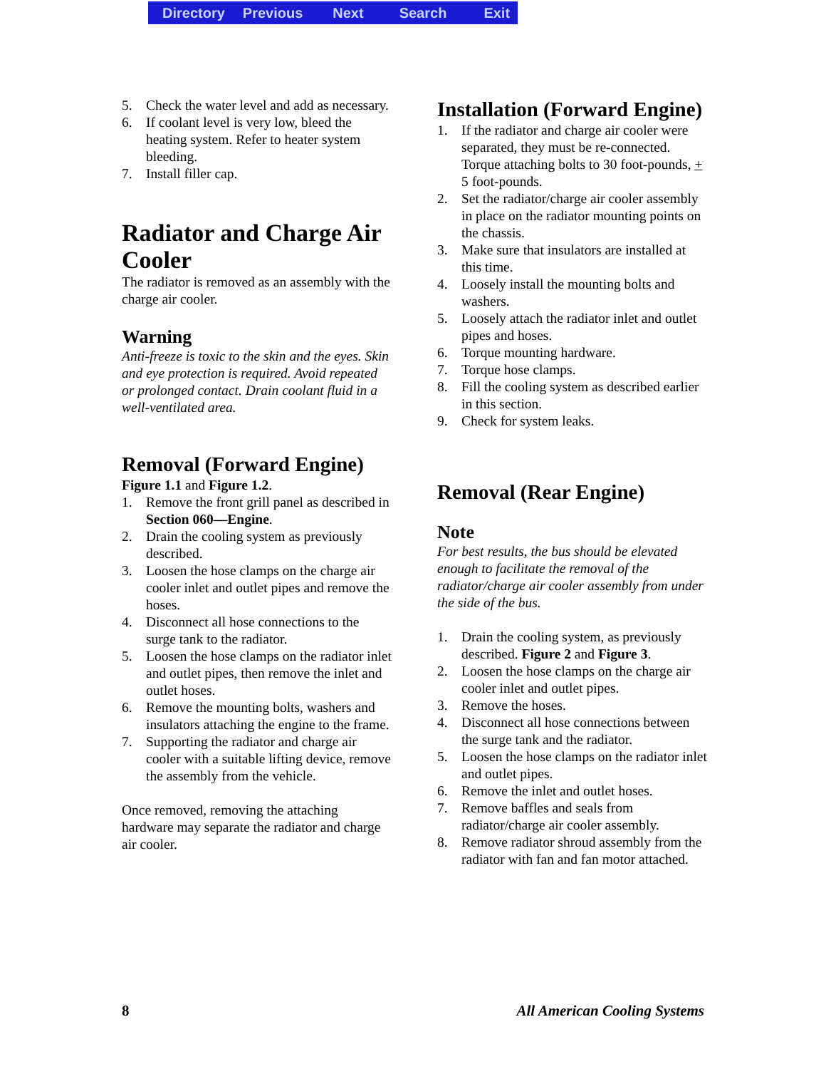Directory Previous Next Search Exit
5. Check the water level and add as necessary.
6. If coolant level is very low, bleed the heating system. Refer to heater system bleeding.
7. Install filler cap.
Radiator and Charge Air Cooler
The radiator is removed as an assembly with the charge air cooler.
Warning
Anti-freeze is toxic to the skin and the eyes. Skin and eye protection is required. Avoid repeated or prolonged contact. Drain coolant fluid in a well-ventilated area.
Removal (Forward Engine)
Figure 1.1 and Figure 1.2.
1. Remove the front grill panel as described in Section 060—Engine.
2. Drain the cooling system as previously described.
3. Loosen the hose clamps on the charge air cooler inlet and outlet pipes and remove the hoses.
4. Disconnect all hose connections to the surge tank to the radiator.
5. Loosen the hose clamps on the radiator inlet and outlet pipes, then remove the inlet and outlet hoses.
6. Remove the mounting bolts, washers and insulators attaching the engine to the frame.
7. Supporting the radiator and charge air cooler with a suitable lifting device, remove the assembly from the vehicle.
Once removed, removing the attaching hardware may separate the radiator and charge air cooler.
Installation (Forward Engine)
1. If the radiator and charge air cooler were separated, they must be re-connected. Torque attaching bolts to 30 foot-pounds, + 5 foot-pounds.
2. Set the radiator/charge air cooler assembly in place on the radiator mounting points on the chassis.
3. Make sure that insulators are installed at this time.
4. Loosely install the mounting bolts and washers.
5. Loosely attach the radiator inlet and outlet pipes and hoses.
6. Torque mounting hardware.
7. Torque hose clamps.
8. Fill the cooling system as described earlier in this section.
9. Check for system leaks.
Removal (Rear Engine)
Note
For best results, the bus should be elevated enough to facilitate the removal of the radiator/charge air cooler assembly from under the side of the bus.
1. Drain the cooling system, as previously described. Figure 2 and Figure 3.
2. Loosen the hose clamps on the charge air cooler inlet and outlet pipes.
3. Remove the hoses.
4. Disconnect all hose connections between the surge tank and the radiator.
5. Loosen the hose clamps on the radiator inlet and outlet pipes.
6. Remove the inlet and outlet hoses.
7. Remove baffles and seals from radiator/charge air cooler assembly.
8. Remove radiator shroud assembly from the radiator with fan and fan motor attached.
8 All American Cooling Systems